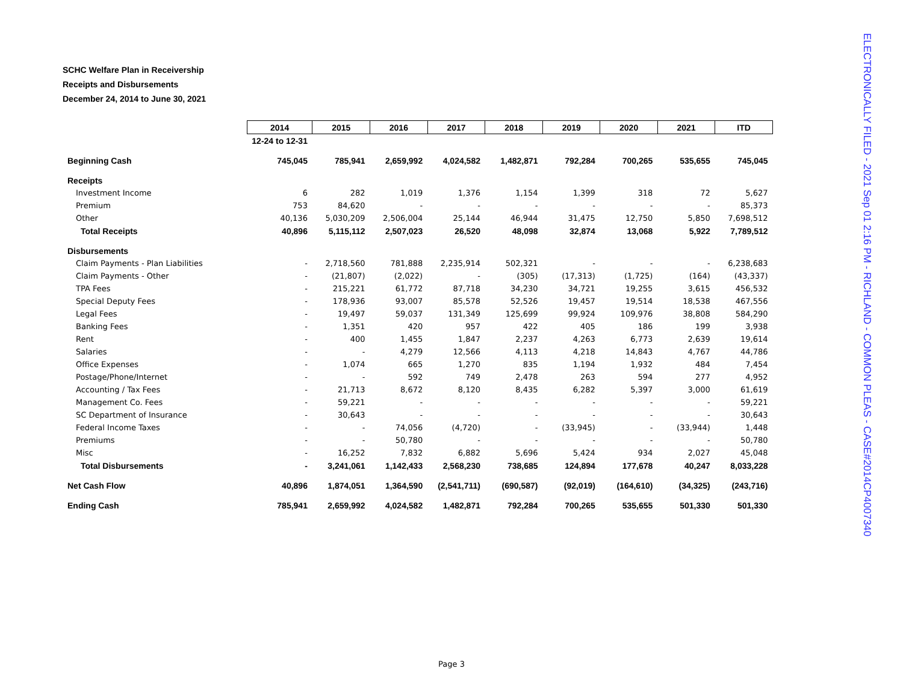SCHC Welfare Plan in Receivership
Receipts and Disbursements
December 24, 2014 to June 30, 2021
| | 2014 | 2015 | 2016 | 2017 | 2018 | 2019 | 2020 | 2021 | ITD |
| | 12-24 to 12-31 | | | | | | | | |
| Beginning Cash | 745,045 | 785,941 | 2,659,992 | 4,024,582 | 1,482,871 | 792,284 | 700,265 | 535,655 | 745,045 |
| Receipts | | | | | | | | | |
| Investment Income | 6 | 282 | 1,019 | 1,376 | 1,154 | 1,399 | 318 | 72 | 5,627 |
| Premium | 753 | 84,620 | - | - | - | - | - | - | 85,373 |
| Other | 40,136 | 5,030,209 | 2,506,004 | 25,144 | 46,944 | 31,475 | 12,750 | 5,850 | 7,698,512 |
| Total Receipts | 40,896 | 5,115,112 | 2,507,023 | 26,520 | 48,098 | 32,874 | 13,068 | 5,922 | 7,789,512 |
| Disbursements | | | | | | | | | |
| Claim Payments - Plan Liabilities | - | 2,718,560 | 781,888 | 2,235,914 | 502,321 | - | - | - | 6,238,683 |
| Claim Payments - Other | - | (21,807) | (2,022) | - | (305) | (17,313) | (1,725) | (164) | (43,337) |
| TPA Fees | - | 215,221 | 61,772 | 87,718 | 34,230 | 34,721 | 19,255 | 3,615 | 456,532 |
| Special Deputy Fees | - | 178,936 | 93,007 | 85,578 | 52,526 | 19,457 | 19,514 | 18,538 | 467,556 |
| Legal Fees | - | 19,497 | 59,037 | 131,349 | 125,699 | 99,924 | 109,976 | 38,808 | 584,290 |
| Banking Fees | - | 1,351 | 420 | 957 | 422 | 405 | 186 | 199 | 3,938 |
| Rent | - | 400 | 1,455 | 1,847 | 2,237 | 4,263 | 6,773 | 2,639 | 19,614 |
| Salaries | - | - | 4,279 | 12,566 | 4,113 | 4,218 | 14,843 | 4,767 | 44,786 |
| Office Expenses | - | 1,074 | 665 | 1,270 | 835 | 1,194 | 1,932 | 484 | 7,454 |
| Postage/Phone/Internet | - | - | 592 | 749 | 2,478 | 263 | 594 | 277 | 4,952 |
| Accounting / Tax Fees | - | 21,713 | 8,672 | 8,120 | 8,435 | 6,282 | 5,397 | 3,000 | 61,619 |
| Management Co. Fees | - | 59,221 | - | - | - | - | - | - | 59,221 |
| SC Department of Insurance | - | 30,643 | - | - | - | - | - | - | 30,643 |
| Federal Income Taxes | - | - | 74,056 | (4,720) | - | (33,945) | - | (33,944) | 1,448 |
| Premiums | - | - | 50,780 | - | - | - | - | - | 50,780 |
| Misc | - | 16,252 | 7,832 | 6,882 | 5,696 | 5,424 | 934 | 2,027 | 45,048 |
| Total Disbursements | - | 3,241,061 | 1,142,433 | 2,568,230 | 738,685 | 124,894 | 177,678 | 40,247 | 8,033,228 |
| Net Cash Flow | 40,896 | 1,874,051 | 1,364,590 | (2,541,711) | (690,587) | (92,019) | (164,610) | (34,325) | (243,716) |
| Ending Cash | 785,941 | 2,659,992 | 4,024,582 | 1,482,871 | 792,284 | 700,265 | 535,655 | 501,330 | 501,330 |
Page 3
ELECTRONICALLY FILED - 2021 Sep 01 2:16 PM - RICHLAND - COMMON PLEAS - CASE#2014CP4007340